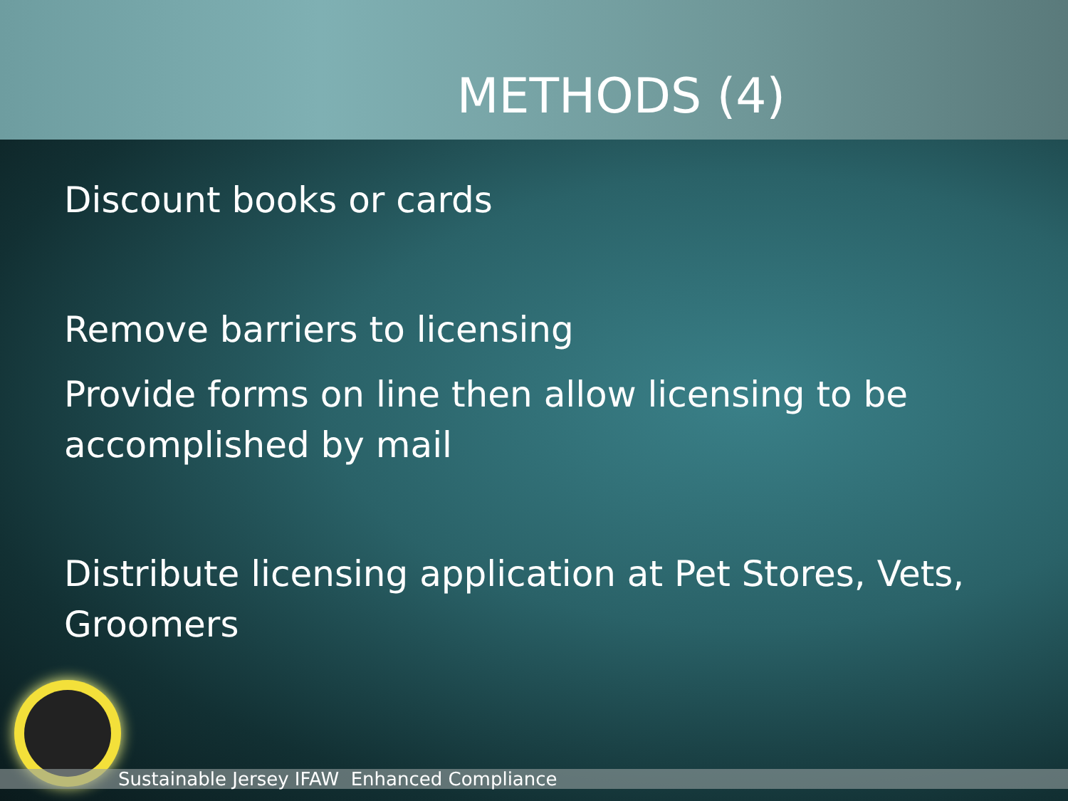METHODS (4)
Discount books or cards
Remove barriers to licensing
Provide forms on line then allow licensing to be accomplished by mail
Distribute licensing application at Pet Stores, Vets, Groomers
Sustainable Jersey IFAW Enhanced Compliance